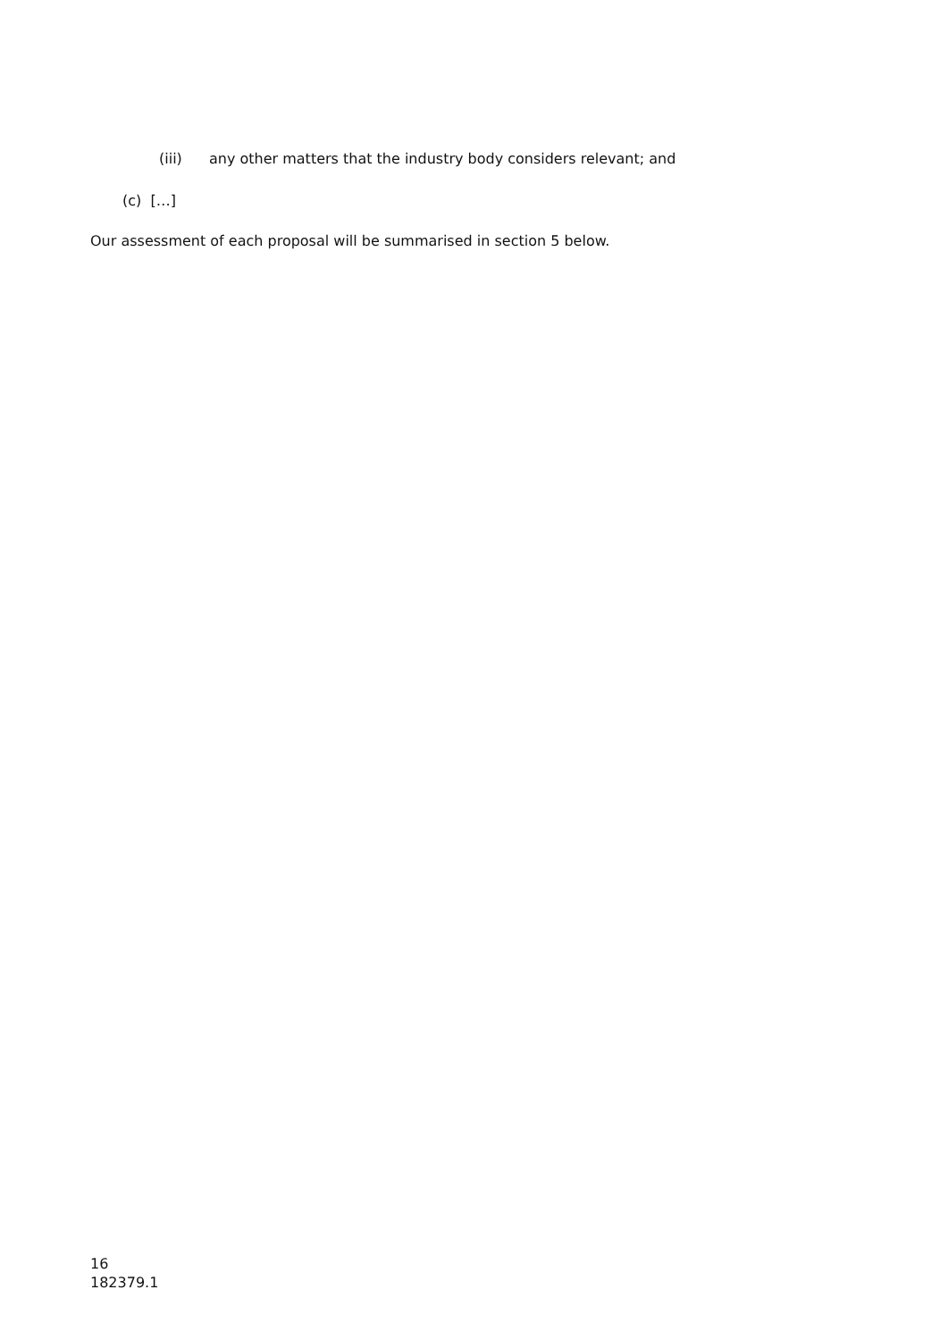(iii) any other matters that the industry body considers relevant; and
(c) […]
Our assessment of each proposal will be summarised in section 5 below.
16
182379.1